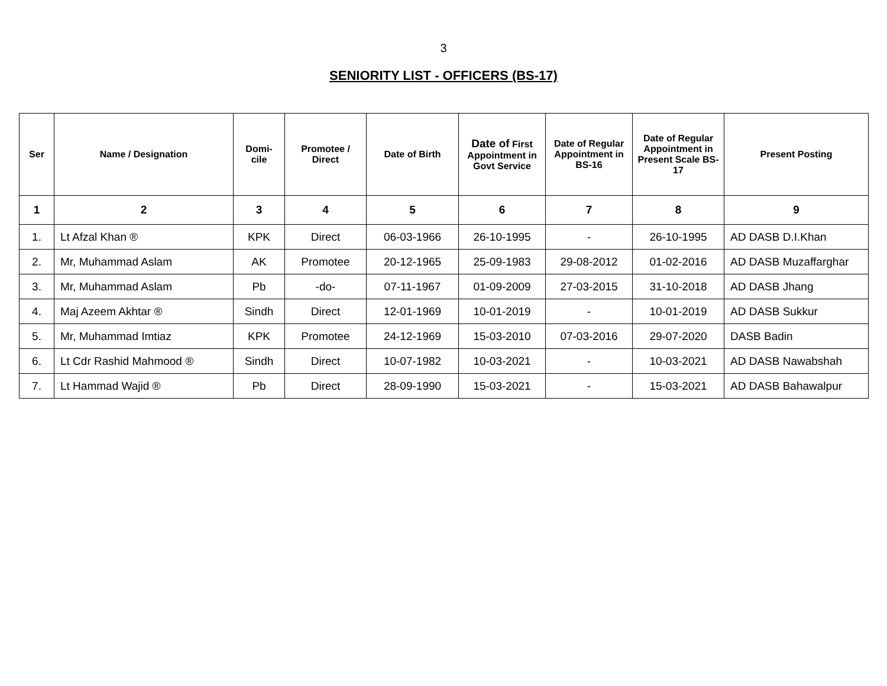3
SENIORITY LIST - OFFICERS (BS-17)
| Ser | Name / Designation | Domi- cile | Promotee / Direct | Date of Birth | Date of First Appointment in Govt Service | Date of Regular Appointment in BS-16 | Date of Regular Appointment in Present Scale BS-17 | Present Posting |
| --- | --- | --- | --- | --- | --- | --- | --- | --- |
| 1 | 2 | 3 | 4 | 5 | 6 | 7 | 8 | 9 |
| 1. | Lt Afzal Khan ® | KPK | Direct | 06-03-1966 | 26-10-1995 | - | 26-10-1995 | AD DASB D.I.Khan |
| 2. | Mr, Muhammad Aslam | AK | Promotee | 20-12-1965 | 25-09-1983 | 29-08-2012 | 01-02-2016 | AD DASB Muzaffarghar |
| 3. | Mr, Muhammad Aslam | Pb | -do- | 07-11-1967 | 01-09-2009 | 27-03-2015 | 31-10-2018 | AD DASB Jhang |
| 4. | Maj Azeem Akhtar ® | Sindh | Direct | 12-01-1969 | 10-01-2019 | - | 10-01-2019 | AD DASB Sukkur |
| 5. | Mr, Muhammad Imtiaz | KPK | Promotee | 24-12-1969 | 15-03-2010 | 07-03-2016 | 29-07-2020 | DASB Badin |
| 6. | Lt Cdr Rashid Mahmood ® | Sindh | Direct | 10-07-1982 | 10-03-2021 | - | 10-03-2021 | AD DASB Nawabshah |
| 7. | Lt Hammad Wajid ® | Pb | Direct | 28-09-1990 | 15-03-2021 | - | 15-03-2021 | AD DASB Bahawalpur |